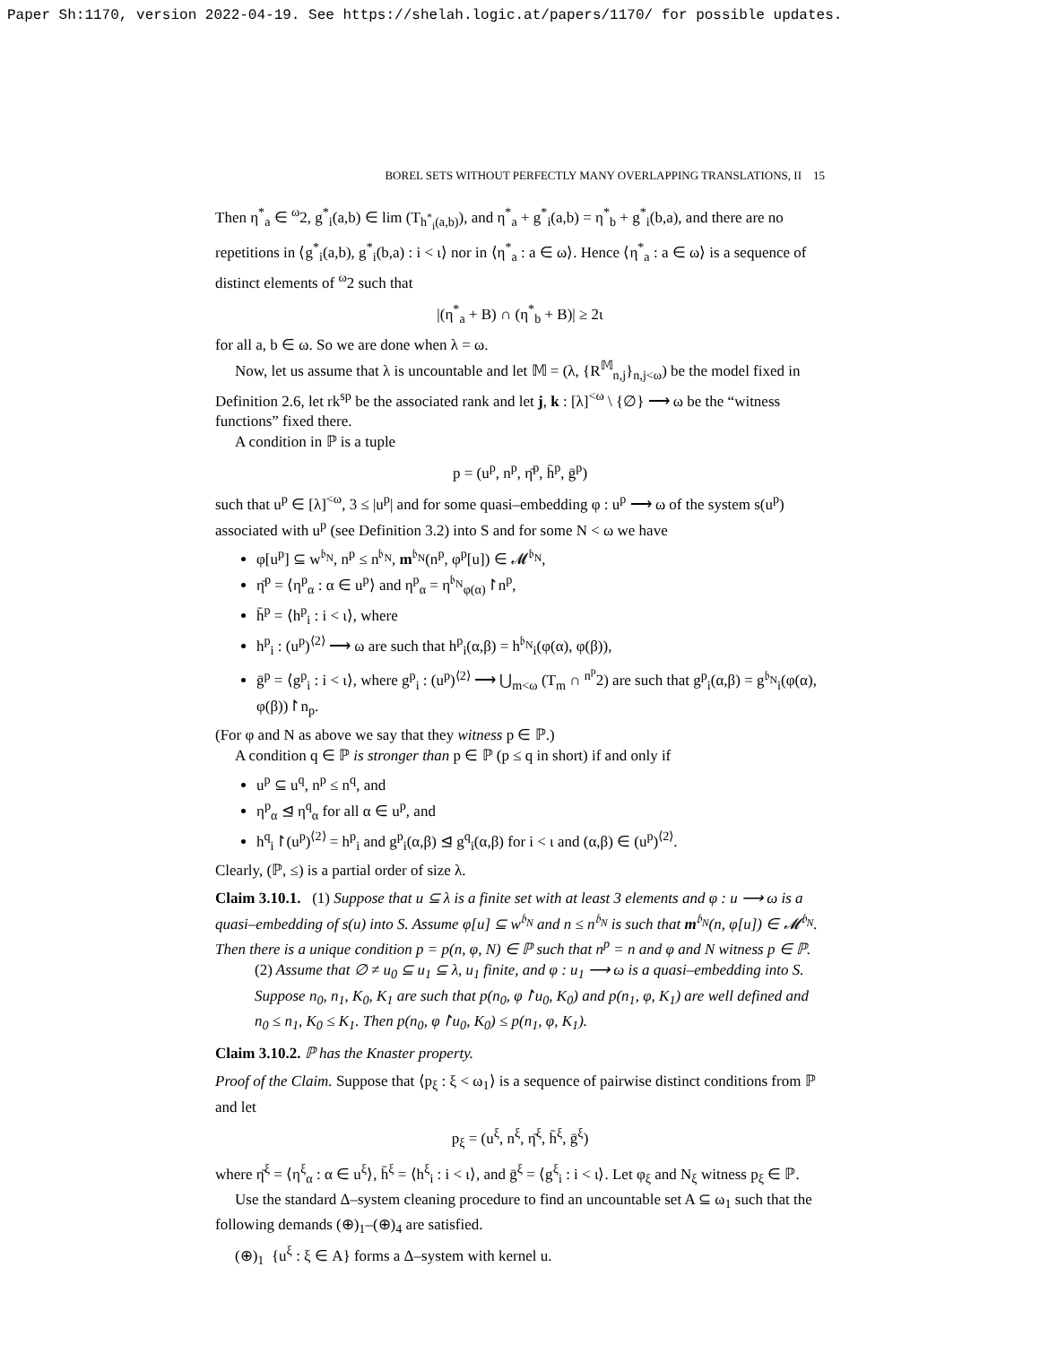Paper Sh:1170, version 2022-04-19. See https://shelah.logic.at/papers/1170/ for possible updates.
BOREL SETS WITHOUT PERFECTLY MANY OVERLAPPING TRANSLATIONS, II 15
Then η<sup>*</sup><sub>a</sub> ∈ <sup>ω</sup>2, g<sup>*</sup><sub>i</sub>(a,b) ∈ lim (T<sub>h<sup>*</sup><sub>i</sub>(a,b)</sub>), and η<sup>*</sup><sub>a</sub> + g<sup>*</sup><sub>i</sub>(a,b) = η<sup>*</sup><sub>b</sub> + g<sup>*</sup><sub>i</sub>(b,a), and there are no repetitions in ⟨g<sup>*</sup><sub>i</sub>(a,b), g<sup>*</sup><sub>i</sub>(b,a) : i < ι⟩ nor in ⟨η<sup>*</sup><sub>a</sub> : a ∈ ω⟩. Hence ⟨η<sup>*</sup><sub>a</sub> : a ∈ ω⟩ is a sequence of distinct elements of <sup>ω</sup>2 such that
|(η<sup>*</sup><sub>a</sub> + B) ∩ (η<sup>*</sup><sub>b</sub> + B)| ≥ 2ι
for all a, b ∈ ω. So we are done when λ = ω.
Now, let us assume that λ is uncountable and let 𝕄 = (λ, {R<sup>𝕄</sup><sub>n,j</sub>}<sub>n,j<ω</sub>) be the model fixed in Definition 2.6, let rk<sup>sp</sup> be the associated rank and let j, k : [λ]<sup><ω</sup> \ {∅} ⟶ ω be the “witness functions” fixed there.
A condition in ℙ is a tuple
p = (u<sup>p</sup>, n<sup>p</sup>, η̄<sup>p</sup>, h̄<sup>p</sup>, ḡ<sup>p</sup>)
such that u<sup>p</sup> ∈ [λ]<sup><ω</sup>, 3 ≤ |u<sup>p</sup>| and for some quasi–embedding φ : u<sup>p</sup> ⟶ ω of the system s(u<sup>p</sup>) associated with u<sup>p</sup> (see Definition 3.2) into S and for some N < ω we have
φ[u<sup>p</sup>] ⊆ w<sup>𝔟<sub>N</sub></sup>, n<sup>p</sup> ≤ n<sup>𝔟<sub>N</sub></sup>, m<sup>𝔟<sub>N</sub></sup>(n<sup>p</sup>, φ<sup>p</sup>[u]) ∈ 𝓜<sup>𝔟<sub>N</sub></sup>,
η̄<sup>p</sup> = ⟨η<sup>p</sup><sub>α</sub> : α ∈ u<sup>p</sup>⟩ and η<sup>p</sup><sub>α</sub> = η<sup>𝔟<sub>N</sub></sup><sub>φ(α)</sub>↾n<sup>p</sup>,
h̄<sup>p</sup> = ⟨h<sup>p</sup><sub>i</sub> : i < ι⟩, where
h<sup>p</sup><sub>i</sub> : (u<sup>p</sup>)<sup>⟨2⟩</sup> ⟶ ω are such that h<sup>p</sup><sub>i</sub>(α,β) = h<sup>𝔟<sub>N</sub></sup><sub>i</sub>(φ(α), φ(β)),
ḡ<sup>p</sup> = ⟨g<sup>p</sup><sub>i</sub> : i < ι⟩, where g<sup>p</sup><sub>i</sub> : (u<sup>p</sup>)<sup>⟨2⟩</sup> ⟶ ⋃<sub>m<ω</sub> (T<sub>m</sub> ∩ <sup>n<sup>p</sup></sup>2) are such that g<sup>p</sup><sub>i</sub>(α,β) = g<sup>𝔟<sub>N</sub></sup><sub>i</sub>(φ(α), φ(β))↾n<sub>p</sub>.
(For φ and N as above we say that they witness p ∈ ℙ.)
A condition q ∈ ℙ is stronger than p ∈ ℙ (p ≤ q in short) if and only if
u<sup>p</sup> ⊆ u<sup>q</sup>, n<sup>p</sup> ≤ n<sup>q</sup>, and
η<sup>p</sup><sub>α</sub> ⊴ η<sup>q</sup><sub>α</sub> for all α ∈ u<sup>p</sup>, and
h<sup>q</sup><sub>i</sub>↾(u<sup>p</sup>)<sup>⟨2⟩</sup> = h<sup>p</sup><sub>i</sub> and g<sup>p</sup><sub>i</sub>(α,β) ⊴ g<sup>q</sup><sub>i</sub>(α,β) for i < ι and (α,β) ∈ (u<sup>p</sup>)<sup>⟨2⟩</sup>.
Clearly, (ℙ, ≤) is a partial order of size λ.
Claim 3.10.1. (1) Suppose that u ⊆ λ is a finite set with at least 3 elements and φ : u ⟶ ω is a quasi–embedding of s(u) into S. Assume φ[u] ⊆ w<sup>𝔟<sub>N</sub></sup> and n ≤ n<sup>𝔟<sub>N</sub></sup> is such that m<sup>𝔟<sub>N</sub></sup>(n, φ[u]) ∈ 𝓜<sup>𝔟<sub>N</sub></sup>. Then there is a unique condition p = p(n, φ, N) ∈ ℙ such that n<sup>p</sup> = n and φ and N witness p ∈ ℙ.
(2) Assume that ∅ ≠ u<sub>0</sub> ⊆ u<sub>1</sub> ⊆ λ, u<sub>1</sub> finite, and φ : u<sub>1</sub> ⟶ ω is a quasi–embedding into S. Suppose n<sub>0</sub>, n<sub>1</sub>, K<sub>0</sub>, K<sub>1</sub> are such that p(n<sub>0</sub>, φ↾u<sub>0</sub>, K<sub>0</sub>) and p(n<sub>1</sub>, φ, K<sub>1</sub>) are well defined and n<sub>0</sub> ≤ n<sub>1</sub>, K<sub>0</sub> ≤ K<sub>1</sub>. Then p(n<sub>0</sub>, φ↾u<sub>0</sub>, K<sub>0</sub>) ≤ p(n<sub>1</sub>, φ, K<sub>1</sub>).
Claim 3.10.2. ℙ has the Knaster property.
Proof of the Claim. Suppose that ⟨p<sub>ξ</sub> : ξ < ω<sub>1</sub>⟩ is a sequence of pairwise distinct conditions from ℙ and let
p<sub>ξ</sub> = (u<sup>ξ</sup>, n<sup>ξ</sup>, η̄<sup>ξ</sup>, h̄<sup>ξ</sup>, ḡ<sup>ξ</sup>)
where η̄<sup>ξ</sup> = ⟨η<sup>ξ</sup><sub>α</sub> : α ∈ u<sup>ξ</sup>⟩, h̄<sup>ξ</sup> = ⟨h<sup>ξ</sup><sub>i</sub> : i < ι⟩, and ḡ<sup>ξ</sup> = ⟨g<sup>ξ</sup><sub>i</sub> : i < ι⟩. Let φ<sub>ξ</sub> and N<sub>ξ</sub> witness p<sub>ξ</sub> ∈ ℙ.
Use the standard Δ–system cleaning procedure to find an uncountable set A ⊆ ω<sub>1</sub> such that the following demands (⊕)<sub>1</sub>–(⊕)<sub>4</sub> are satisfied.
(⊕)<sub>1</sub> {u<sup>ξ</sup> : ξ ∈ A} forms a Δ–system with kernel u.